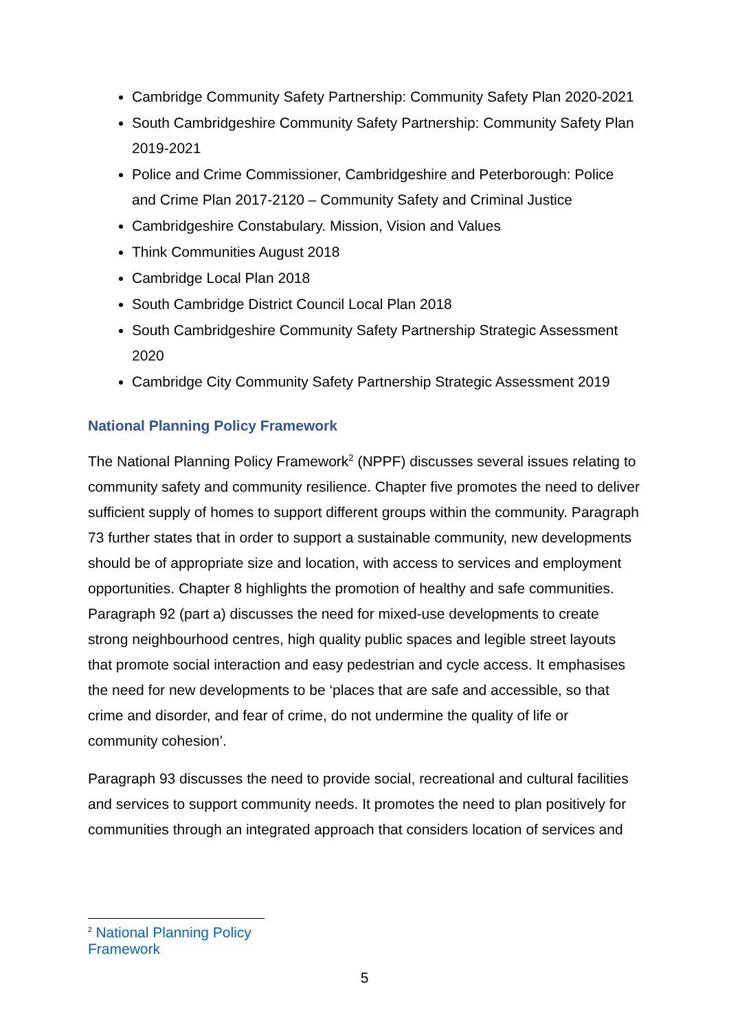Cambridge Community Safety Partnership: Community Safety Plan 2020-2021
South Cambridgeshire Community Safety Partnership: Community Safety Plan 2019-2021
Police and Crime Commissioner, Cambridgeshire and Peterborough: Police and Crime Plan 2017-2120 – Community Safety and Criminal Justice
Cambridgeshire Constabulary. Mission, Vision and Values
Think Communities August 2018
Cambridge Local Plan 2018
South Cambridge District Council Local Plan 2018
South Cambridgeshire Community Safety Partnership Strategic Assessment 2020
Cambridge City Community Safety Partnership Strategic Assessment 2019
National Planning Policy Framework
The National Planning Policy Framework<sup>2</sup> (NPPF) discusses several issues relating to community safety and community resilience. Chapter five promotes the need to deliver sufficient supply of homes to support different groups within the community. Paragraph 73 further states that in order to support a sustainable community, new developments should be of appropriate size and location, with access to services and employment opportunities. Chapter 8 highlights the promotion of healthy and safe communities. Paragraph 92 (part a) discusses the need for mixed-use developments to create strong neighbourhood centres, high quality public spaces and legible street layouts that promote social interaction and easy pedestrian and cycle access. It emphasises the need for new developments to be ‘places that are safe and accessible, so that crime and disorder, and fear of crime, do not undermine the quality of life or community cohesion’.
Paragraph 93 discusses the need to provide social, recreational and cultural facilities and services to support community needs. It promotes the need to plan positively for communities through an integrated approach that considers location of services and
<sup>2</sup> National Planning Policy Framework
5